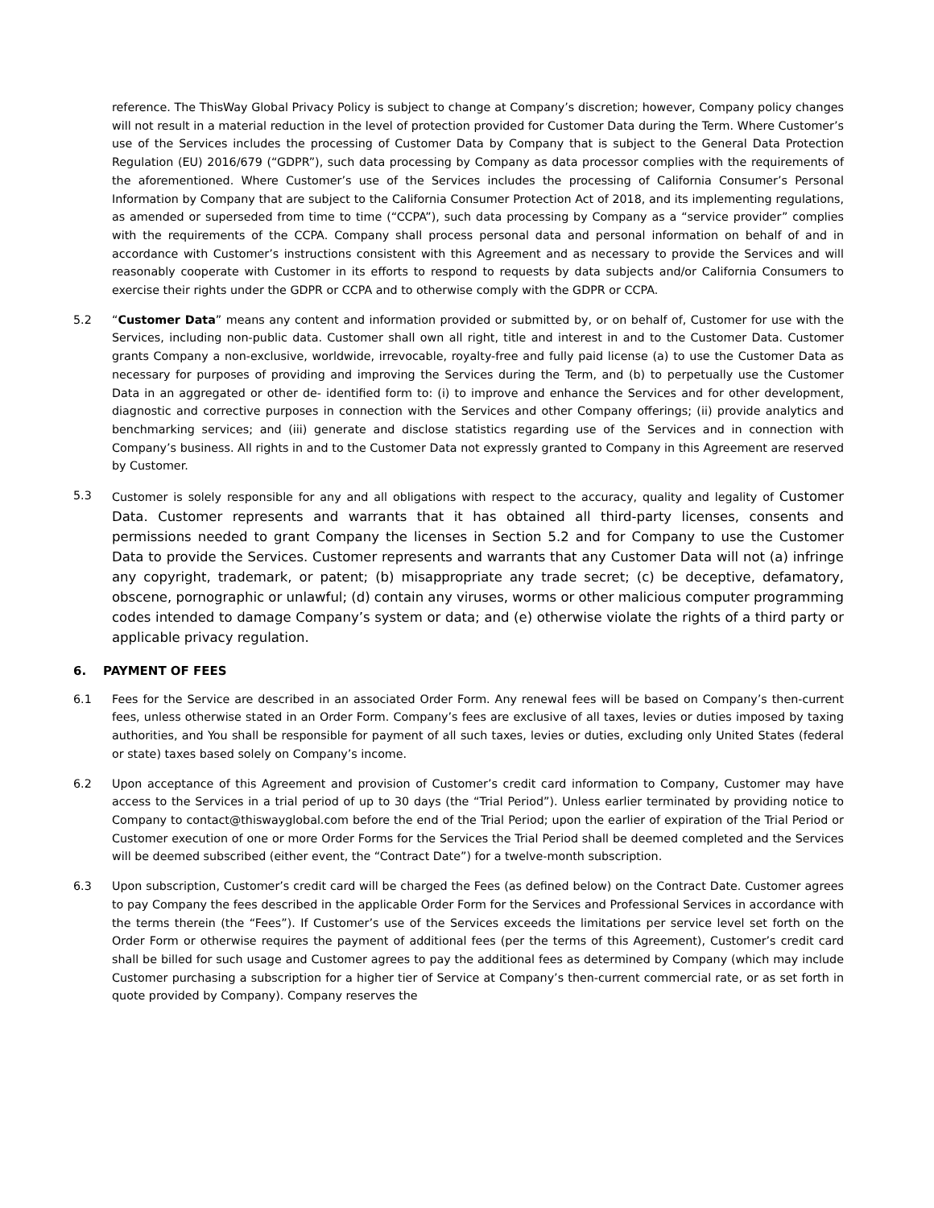reference. The ThisWay Global Privacy Policy is subject to change at Company’s discretion; however, Company policy changes will not result in a material reduction in the level of protection provided for Customer Data during the Term. Where Customer’s use of the Services includes the processing of Customer Data by Company that is subject to the General Data Protection Regulation (EU) 2016/679 (“GDPR”), such data processing by Company as data processor complies with the requirements of the aforementioned. Where Customer’s use of the Services includes the processing of California Consumer’s Personal Information by Company that are subject to the California Consumer Protection Act of 2018, and its implementing regulations, as amended or superseded from time to time (“CCPA”), such data processing by Company as a “service provider” complies with the requirements of the CCPA. Company shall process personal data and personal information on behalf of and in accordance with Customer’s instructions consistent with this Agreement and as necessary to provide the Services and will reasonably cooperate with Customer in its efforts to respond to requests by data subjects and/or California Consumers to exercise their rights under the GDPR or CCPA and to otherwise comply with the GDPR or CCPA.
5.2 “Customer Data” means any content and information provided or submitted by, or on behalf of, Customer for use with the Services, including non-public data. Customer shall own all right, title and interest in and to the Customer Data. Customer grants Company a non-exclusive, worldwide, irrevocable, royalty-free and fully paid license (a) to use the Customer Data as necessary for purposes of providing and improving the Services during the Term, and (b) to perpetually use the Customer Data in an aggregated or other de- identified form to: (i) to improve and enhance the Services and for other development, diagnostic and corrective purposes in connection with the Services and other Company offerings; (ii) provide analytics and benchmarking services; and (iii) generate and disclose statistics regarding use of the Services and in connection with Company’s business. All rights in and to the Customer Data not expressly granted to Company in this Agreement are reserved by Customer.
5.3 Customer is solely responsible for any and all obligations with respect to the accuracy, quality and legality of Customer Data. Customer represents and warrants that it has obtained all third-party licenses, consents and permissions needed to grant Company the licenses in Section 5.2 and for Company to use the Customer Data to provide the Services. Customer represents and warrants that any Customer Data will not (a) infringe any copyright, trademark, or patent; (b) misappropriate any trade secret; (c) be deceptive, defamatory, obscene, pornographic or unlawful; (d) contain any viruses, worms or other malicious computer programming codes intended to damage Company’s system or data; and (e) otherwise violate the rights of a third party or applicable privacy regulation.
6. PAYMENT OF FEES
6.1 Fees for the Service are described in an associated Order Form. Any renewal fees will be based on Company’s then-current fees, unless otherwise stated in an Order Form. Company’s fees are exclusive of all taxes, levies or duties imposed by taxing authorities, and You shall be responsible for payment of all such taxes, levies or duties, excluding only United States (federal or state) taxes based solely on Company’s income.
6.2 Upon acceptance of this Agreement and provision of Customer’s credit card information to Company, Customer may have access to the Services in a trial period of up to 30 days (the “Trial Period”). Unless earlier terminated by providing notice to Company to contact@thiswayglobal.com before the end of the Trial Period; upon the earlier of expiration of the Trial Period or Customer execution of one or more Order Forms for the Services the Trial Period shall be deemed completed and the Services will be deemed subscribed (either event, the “Contract Date”) for a twelve-month subscription.
6.3 Upon subscription, Customer’s credit card will be charged the Fees (as defined below) on the Contract Date. Customer agrees to pay Company the fees described in the applicable Order Form for the Services and Professional Services in accordance with the terms therein (the “Fees”). If Customer’s use of the Services exceeds the limitations per service level set forth on the Order Form or otherwise requires the payment of additional fees (per the terms of this Agreement), Customer’s credit card shall be billed for such usage and Customer agrees to pay the additional fees as determined by Company (which may include Customer purchasing a subscription for a higher tier of Service at Company’s then-current commercial rate, or as set forth in quote provided by Company). Company reserves the